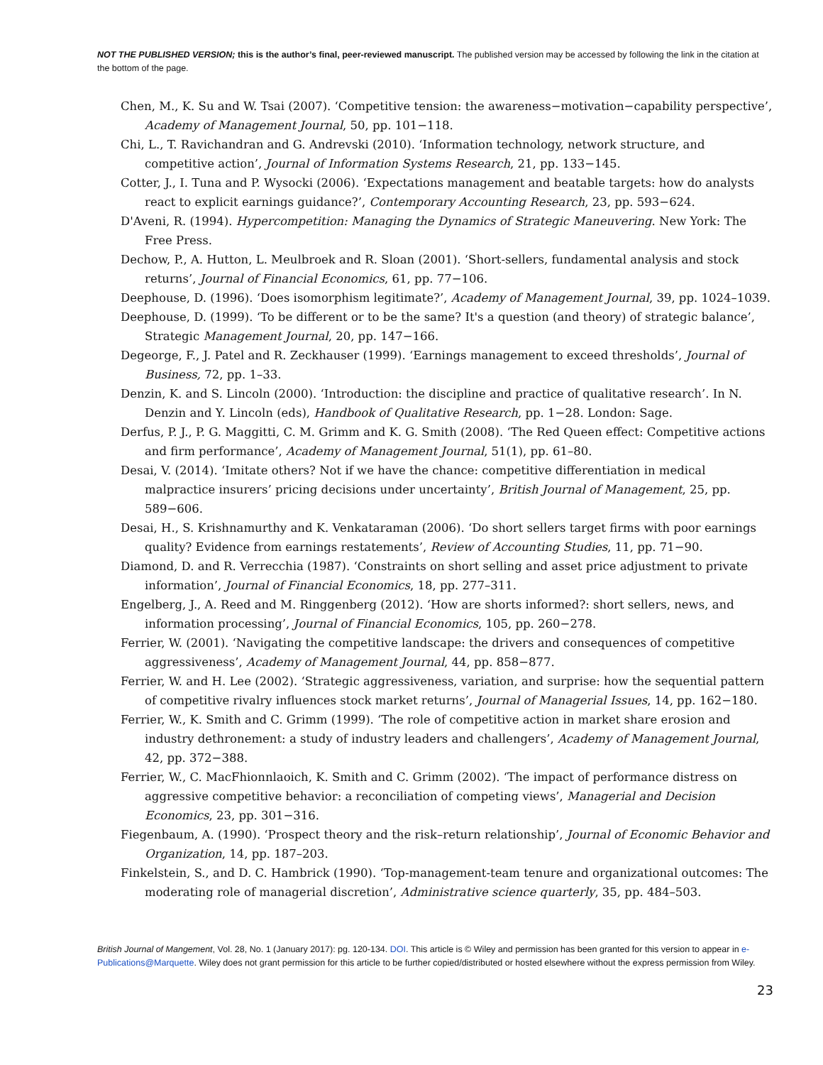NOT THE PUBLISHED VERSION; this is the author’s final, peer-reviewed manuscript. The published version may be accessed by following the link in the citation at the bottom of the page.
Chen, M., K. Su and W. Tsai (2007). ‘Competitive tension: the awareness−motivation−capability perspective’, Academy of Management Journal, 50, pp. 101−118.
Chi, L., T. Ravichandran and G. Andrevski (2010). ‘Information technology, network structure, and competitive action’, Journal of Information Systems Research, 21, pp. 133−145.
Cotter, J., I. Tuna and P. Wysocki (2006). ‘Expectations management and beatable targets: how do analysts react to explicit earnings guidance?’, Contemporary Accounting Research, 23, pp. 593−624.
D'Aveni, R. (1994). Hypercompetition: Managing the Dynamics of Strategic Maneuvering. New York: The Free Press.
Dechow, P., A. Hutton, L. Meulbroek and R. Sloan (2001). ‘Short-sellers, fundamental analysis and stock returns’, Journal of Financial Economics, 61, pp. 77−106.
Deephouse, D. (1996). ‘Does isomorphism legitimate?’, Academy of Management Journal, 39, pp. 1024–1039.
Deephouse, D. (1999). ‘To be different or to be the same? It's a question (and theory) of strategic balance’, Strategic Management Journal, 20, pp. 147−166.
Degeorge, F., J. Patel and R. Zeckhauser (1999). ‘Earnings management to exceed thresholds’, Journal of Business, 72, pp. 1–33.
Denzin, K. and S. Lincoln (2000). ‘Introduction: the discipline and practice of qualitative research’. In N. Denzin and Y. Lincoln (eds), Handbook of Qualitative Research, pp. 1−28. London: Sage.
Derfus, P. J., P. G. Maggitti, C. M. Grimm and K. G. Smith (2008). ‘The Red Queen effect: Competitive actions and firm performance’, Academy of Management Journal, 51(1), pp. 61–80.
Desai, V. (2014). ‘Imitate others? Not if we have the chance: competitive differentiation in medical malpractice insurers’ pricing decisions under uncertainty’, British Journal of Management, 25, pp. 589−606.
Desai, H., S. Krishnamurthy and K. Venkataraman (2006). ‘Do short sellers target firms with poor earnings quality? Evidence from earnings restatements’, Review of Accounting Studies, 11, pp. 71−90.
Diamond, D. and R. Verrecchia (1987). ‘Constraints on short selling and asset price adjustment to private information’, Journal of Financial Economics, 18, pp. 277–311.
Engelberg, J., A. Reed and M. Ringgenberg (2012). ‘How are shorts informed?: short sellers, news, and information processing’, Journal of Financial Economics, 105, pp. 260−278.
Ferrier, W. (2001). ‘Navigating the competitive landscape: the drivers and consequences of competitive aggressiveness’, Academy of Management Journal, 44, pp. 858−877.
Ferrier, W. and H. Lee (2002). ‘Strategic aggressiveness, variation, and surprise: how the sequential pattern of competitive rivalry influences stock market returns’, Journal of Managerial Issues, 14, pp. 162−180.
Ferrier, W., K. Smith and C. Grimm (1999). ‘The role of competitive action in market share erosion and industry dethronement: a study of industry leaders and challengers’, Academy of Management Journal, 42, pp. 372−388.
Ferrier, W., C. MacFhionnlaoich, K. Smith and C. Grimm (2002). ‘The impact of performance distress on aggressive competitive behavior: a reconciliation of competing views’, Managerial and Decision Economics, 23, pp. 301−316.
Fiegenbaum, A. (1990). ‘Prospect theory and the risk–return relationship’, Journal of Economic Behavior and Organization, 14, pp. 187–203.
Finkelstein, S., and D. C. Hambrick (1990). ‘Top-management-team tenure and organizational outcomes: The moderating role of managerial discretion’, Administrative science quarterly, 35, pp. 484–503.
British Journal of Mangement, Vol. 28, No. 1 (January 2017): pg. 120-134. DOI. This article is © Wiley and permission has been granted for this version to appear in e-Publications@Marquette. Wiley does not grant permission for this article to be further copied/distributed or hosted elsewhere without the express permission from Wiley.
23